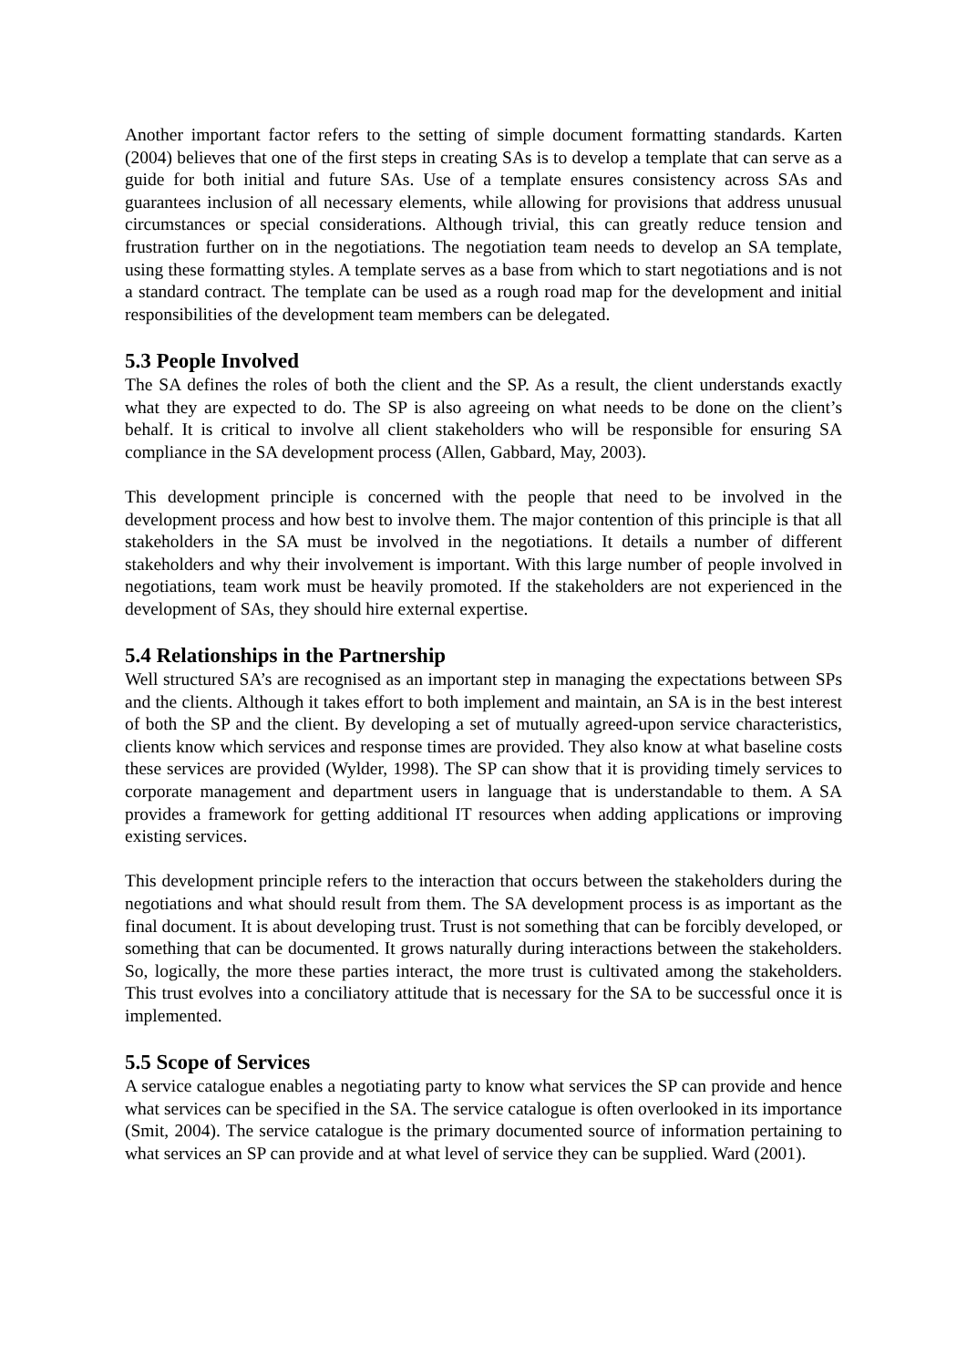Another important factor refers to the setting of simple document formatting standards. Karten (2004) believes that one of the first steps in creating SAs is to develop a template that can serve as a guide for both initial and future SAs. Use of a template ensures consistency across SAs and guarantees inclusion of all necessary elements, while allowing for provisions that address unusual circumstances or special considerations. Although trivial, this can greatly reduce tension and frustration further on in the negotiations. The negotiation team needs to develop an SA template, using these formatting styles. A template serves as a base from which to start negotiations and is not a standard contract. The template can be used as a rough road map for the development and initial responsibilities of the development team members can be delegated.
5.3 People Involved
The SA defines the roles of both the client and the SP. As a result, the client understands exactly what they are expected to do. The SP is also agreeing on what needs to be done on the client’s behalf. It is critical to involve all client stakeholders who will be responsible for ensuring SA compliance in the SA development process (Allen, Gabbard, May, 2003).
This development principle is concerned with the people that need to be involved in the development process and how best to involve them. The major contention of this principle is that all stakeholders in the SA must be involved in the negotiations. It details a number of different stakeholders and why their involvement is important. With this large number of people involved in negotiations, team work must be heavily promoted. If the stakeholders are not experienced in the development of SAs, they should hire external expertise.
5.4 Relationships in the Partnership
Well structured SA’s are recognised as an important step in managing the expectations between SPs and the clients. Although it takes effort to both implement and maintain, an SA is in the best interest of both the SP and the client. By developing a set of mutually agreed-upon service characteristics, clients know which services and response times are provided. They also know at what baseline costs these services are provided (Wylder, 1998). The SP can show that it is providing timely services to corporate management and department users in language that is understandable to them. A SA provides a framework for getting additional IT resources when adding applications or improving existing services.
This development principle refers to the interaction that occurs between the stakeholders during the negotiations and what should result from them. The SA development process is as important as the final document. It is about developing trust. Trust is not something that can be forcibly developed, or something that can be documented. It grows naturally during interactions between the stakeholders. So, logically, the more these parties interact, the more trust is cultivated among the stakeholders. This trust evolves into a conciliatory attitude that is necessary for the SA to be successful once it is implemented.
5.5 Scope of Services
A service catalogue enables a negotiating party to know what services the SP can provide and hence what services can be specified in the SA. The service catalogue is often overlooked in its importance (Smit, 2004). The service catalogue is the primary documented source of information pertaining to what services an SP can provide and at what level of service they can be supplied. Ward (2001).